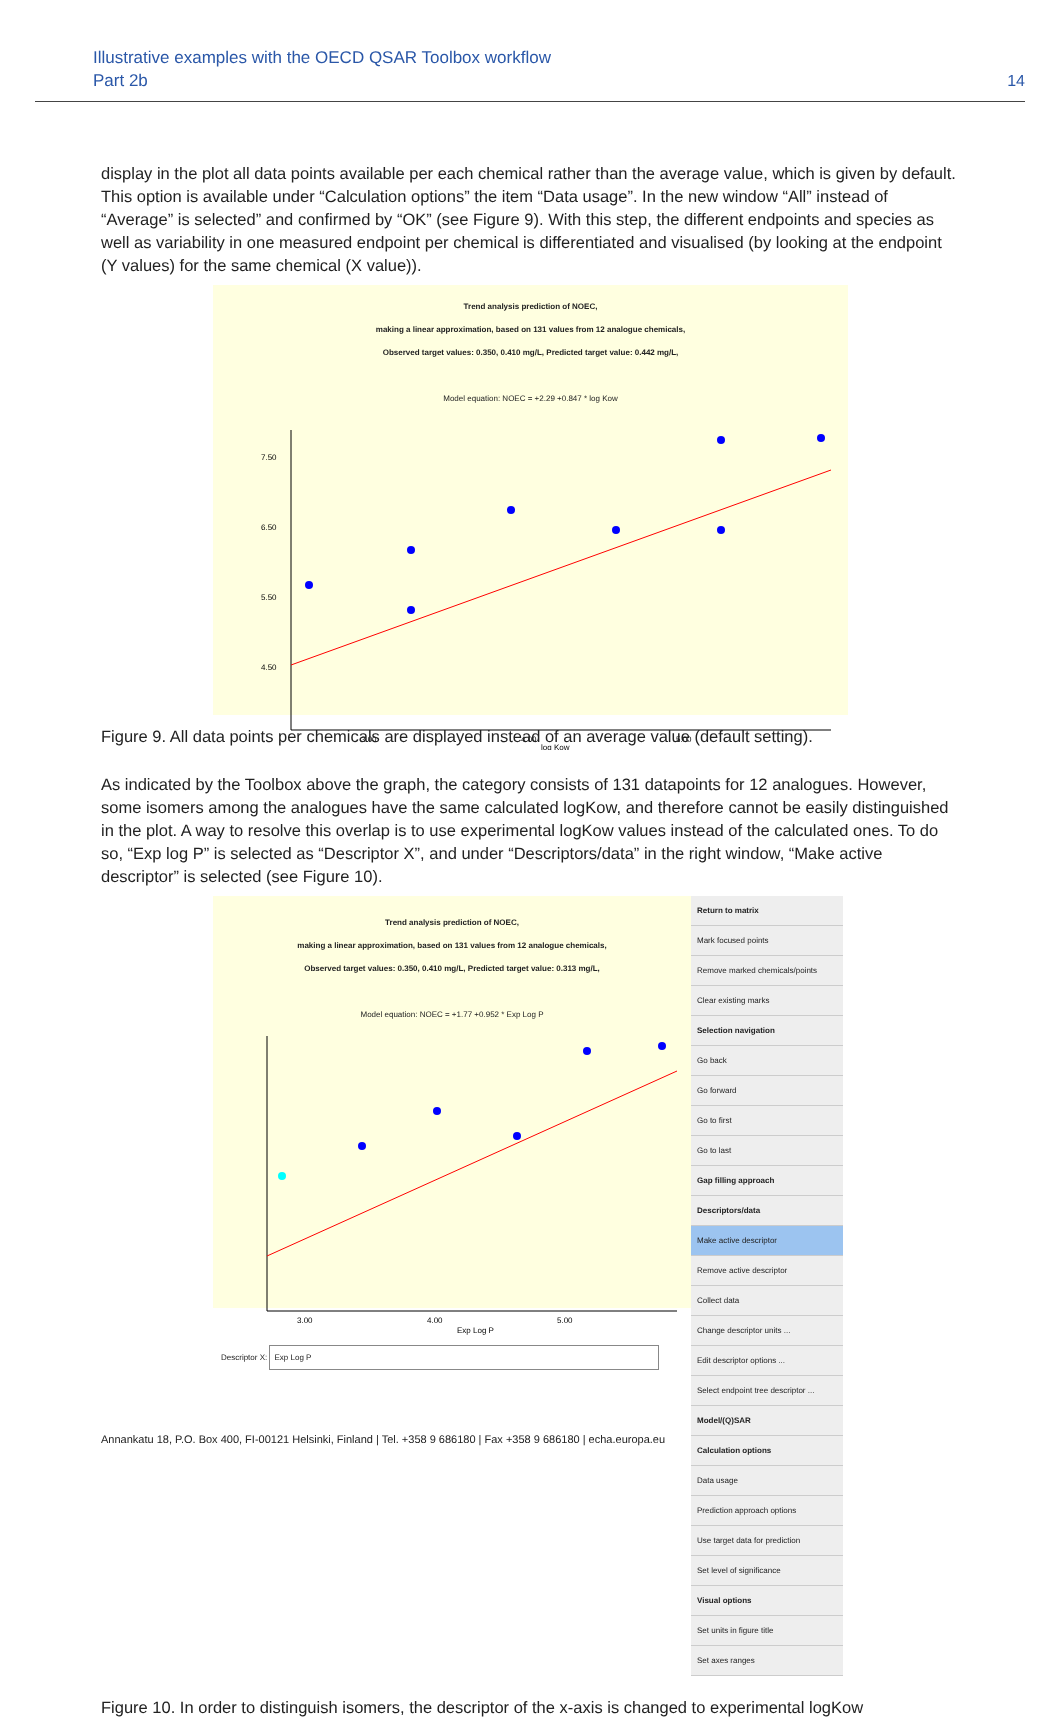Illustrative examples with the OECD QSAR Toolbox workflow
Part 2b
14
display in the plot all data points available per each chemical rather than the average value, which is given by default. This option is available under “Calculation options” the item “Data usage”. In the new window “All” instead of “Average” is selected” and confirmed by “OK” (see Figure 9). With this step, the different endpoints and species as well as variability in one measured endpoint per chemical is differentiated and visualised (by looking at the endpoint (Y values) for the same chemical (X value)).
Trend analysis prediction of NOEC,
making a linear approximation, based on 131 values from 12 analogue chemicals,
Observed target values: 0.350, 0.410 mg/L, Predicted target value: 0.442 mg/L,
Model equation: NOEC = +2.29 +0.847 * log Kow
3.00
4.00
5.00
log Kow
7.50
6.50
5.50
4.50
Figure 9. All data points per chemicals are displayed instead of an average value (default setting).
As indicated by the Toolbox above the graph, the category consists of 131 datapoints for 12 analogues. However, some isomers among the analogues have the same calculated logKow, and therefore cannot be easily distinguished in the plot. A way to resolve this overlap is to use experimental logKow values instead of the calculated ones. To do so, “Exp log P” is selected as “Descriptor X”, and under “Descriptors/data” in the right window, “Make active descriptor” is selected (see Figure 10).
Trend analysis prediction of NOEC,
making a linear approximation, based on 131 values from 12 analogue chemicals,
Observed target values: 0.350, 0.410 mg/L, Predicted target value: 0.313 mg/L,
Model equation: NOEC = +1.77 +0.952 * Exp Log P
3.00
4.00
5.00
Exp Log P
Descriptor X: Exp Log P
Return to matrix
Mark focused points
Remove marked chemicals/points
Clear existing marks
Selection navigation
Go back
Go forward
Go to first
Go to last
Gap filling approach
Descriptors/data
Make active descriptor
Remove active descriptor
Collect data
Change descriptor units ...
Edit descriptor options ...
Select endpoint tree descriptor ...
Model/(Q)SAR
Calculation options
Data usage
Prediction approach options
Use target data for prediction
Set level of significance
Visual options
Set units in figure title
Set axes ranges
Figure 10. In order to distinguish isomers, the descriptor of the x-axis is changed to experimental logKow
Annankatu 18, P.O. Box 400, FI-00121 Helsinki, Finland | Tel. +358 9 686180 | Fax +358 9 686180 | echa.europa.eu